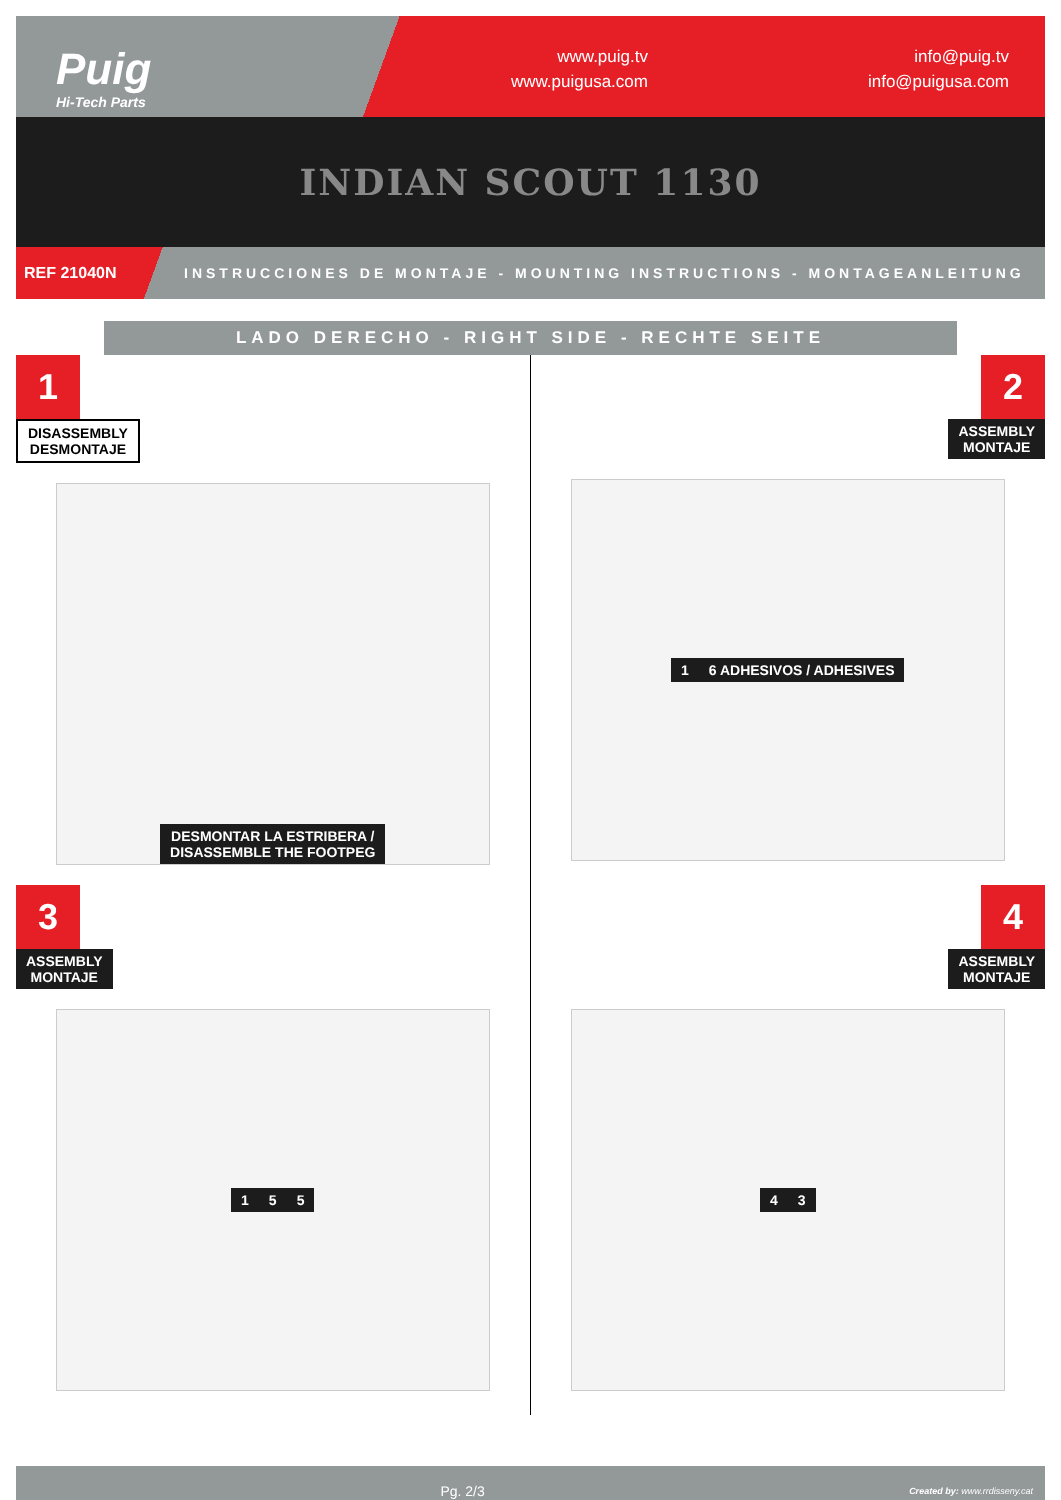Puig
Hi-Tech Parts
www.puig.tv
www.puigusa.com
info@puig.tv
info@puigusa.com
INDIAN SCOUT 1130
REF 21040N INSTRUCCIONES DE MONTAJE - MOUNTING INSTRUCTIONS - MONTAGEANLEITUNG
LADO DERECHO - RIGHT SIDE - RECHTE SEITE
1
DISASSEMBLY
DESMONTAJE
DESMONTAR LA ESTRIBERA /
DISASSEMBLE THE FOOTPEG
2
ASSEMBLY
MONTAJE
1 6 ADHESIVOS / ADHESIVES
3
ASSEMBLY
MONTAJE
1 5 5
4
ASSEMBLY
MONTAJE
4 3
Pg. 2/3 Created by: www.rrdisseny.cat